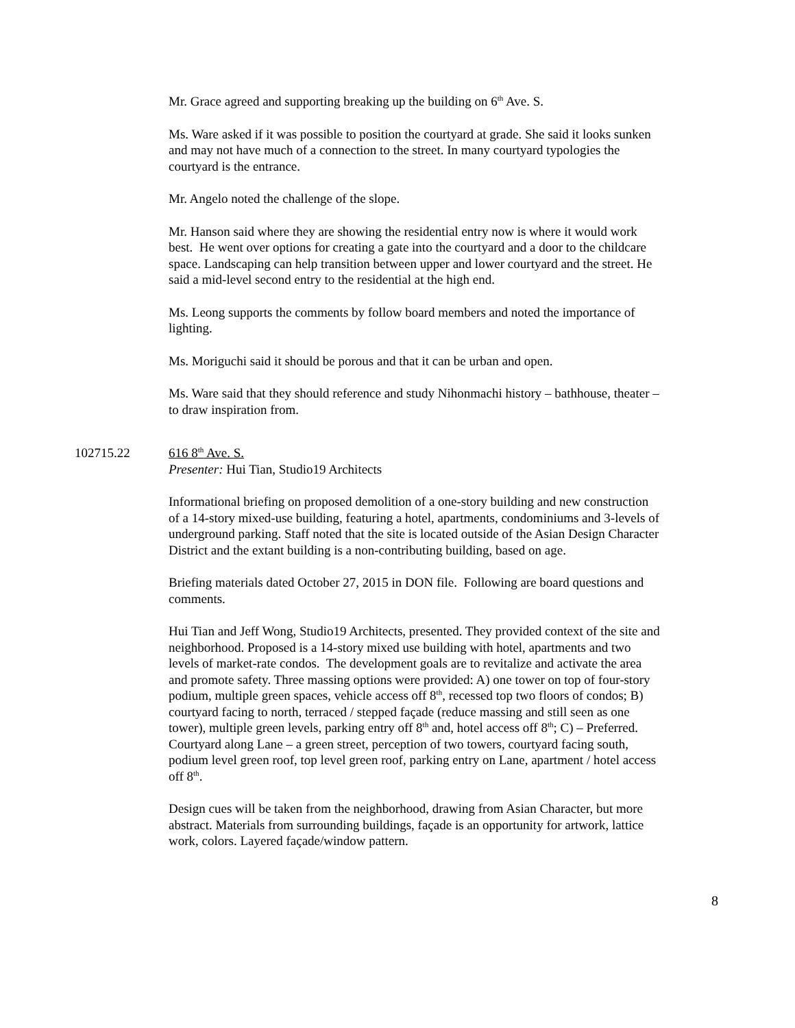Mr. Grace agreed and supporting breaking up the building on 6<sup>th</sup> Ave. S.
Ms. Ware asked if it was possible to position the courtyard at grade. She said it looks sunken and may not have much of a connection to the street. In many courtyard typologies the courtyard is the entrance.
Mr. Angelo noted the challenge of the slope.
Mr. Hanson said where they are showing the residential entry now is where it would work best. He went over options for creating a gate into the courtyard and a door to the childcare space. Landscaping can help transition between upper and lower courtyard and the street. He said a mid-level second entry to the residential at the high end.
Ms. Leong supports the comments by follow board members and noted the importance of lighting.
Ms. Moriguchi said it should be porous and that it can be urban and open.
Ms. Ware said that they should reference and study Nihonmachi history – bathhouse, theater – to draw inspiration from.
102715.22 616 8<sup>th</sup> Ave. S.
Presenter: Hui Tian, Studio19 Architects
Informational briefing on proposed demolition of a one-story building and new construction of a 14-story mixed-use building, featuring a hotel, apartments, condominiums and 3-levels of underground parking. Staff noted that the site is located outside of the Asian Design Character District and the extant building is a non-contributing building, based on age.
Briefing materials dated October 27, 2015 in DON file. Following are board questions and comments.
Hui Tian and Jeff Wong, Studio19 Architects, presented. They provided context of the site and neighborhood. Proposed is a 14-story mixed use building with hotel, apartments and two levels of market-rate condos. The development goals are to revitalize and activate the area and promote safety. Three massing options were provided: A) one tower on top of four-story podium, multiple green spaces, vehicle access off 8<sup>th</sup>, recessed top two floors of condos; B) courtyard facing to north, terraced / stepped façade (reduce massing and still seen as one tower), multiple green levels, parking entry off 8<sup>th</sup> and, hotel access off 8<sup>th</sup>; C) – Preferred. Courtyard along Lane – a green street, perception of two towers, courtyard facing south, podium level green roof, top level green roof, parking entry on Lane, apartment / hotel access off 8<sup>th</sup>.
Design cues will be taken from the neighborhood, drawing from Asian Character, but more abstract. Materials from surrounding buildings, façade is an opportunity for artwork, lattice work, colors. Layered façade/window pattern.
8